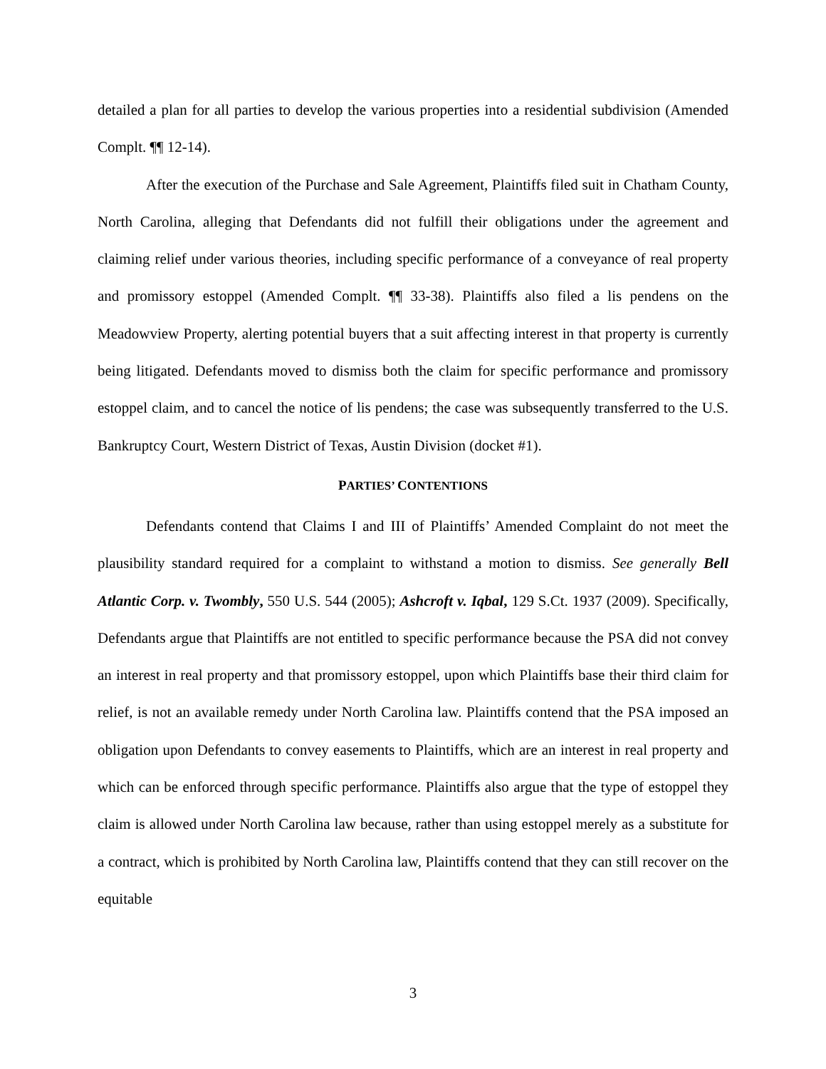detailed a plan for all parties to develop the various properties into a residential subdivision (Amended Complt. ¶¶ 12-14).
After the execution of the Purchase and Sale Agreement, Plaintiffs filed suit in Chatham County, North Carolina, alleging that Defendants did not fulfill their obligations under the agreement and claiming relief under various theories, including specific performance of a conveyance of real property and promissory estoppel (Amended Complt. ¶¶ 33-38). Plaintiffs also filed a lis pendens on the Meadowview Property, alerting potential buyers that a suit affecting interest in that property is currently being litigated. Defendants moved to dismiss both the claim for specific performance and promissory estoppel claim, and to cancel the notice of lis pendens; the case was subsequently transferred to the U.S. Bankruptcy Court, Western District of Texas, Austin Division (docket #1).
PARTIES’ CONTENTIONS
Defendants contend that Claims I and III of Plaintiffs’ Amended Complaint do not meet the plausibility standard required for a complaint to withstand a motion to dismiss. See generally Bell Atlantic Corp. v. Twombly, 550 U.S. 544 (2005); Ashcroft v. Iqbal, 129 S.Ct. 1937 (2009). Specifically, Defendants argue that Plaintiffs are not entitled to specific performance because the PSA did not convey an interest in real property and that promissory estoppel, upon which Plaintiffs base their third claim for relief, is not an available remedy under North Carolina law. Plaintiffs contend that the PSA imposed an obligation upon Defendants to convey easements to Plaintiffs, which are an interest in real property and which can be enforced through specific performance. Plaintiffs also argue that the type of estoppel they claim is allowed under North Carolina law because, rather than using estoppel merely as a substitute for a contract, which is prohibited by North Carolina law, Plaintiffs contend that they can still recover on the equitable
3